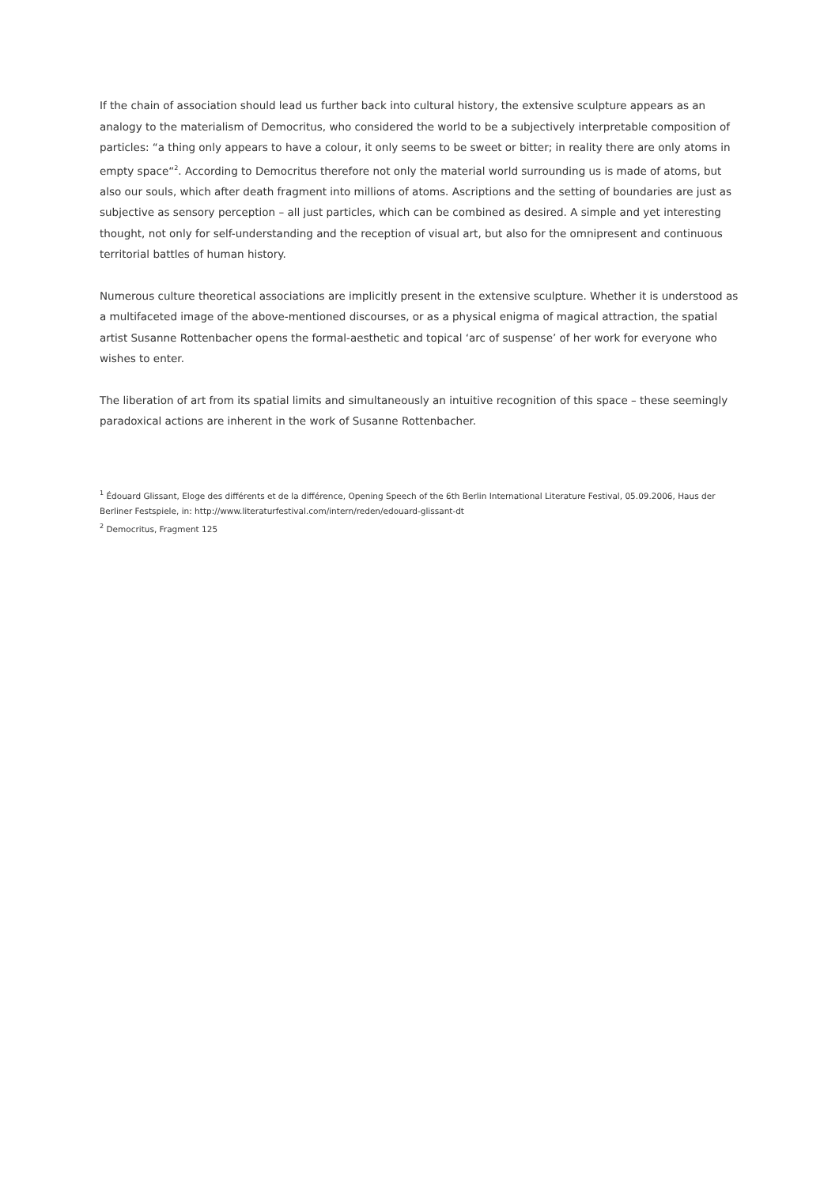If the chain of association should lead us further back into cultural history, the extensive sculpture appears as an analogy to the materialism of Democritus, who considered the world to be a subjectively interpretable composition of particles: “a thing only appears to have a colour, it only seems to be sweet or bitter; in reality there are only atoms in empty space“<sup>2</sup>. According to Democritus therefore not only the material world surrounding us is made of atoms, but also our souls, which after death fragment into millions of atoms. Ascriptions and the setting of boundaries are just as subjective as sensory perception – all just particles, which can be combined as desired. A simple and yet interesting thought, not only for self-understanding and the reception of visual art, but also for the omnipresent and continuous territorial battles of human history.
Numerous culture theoretical associations are implicitly present in the extensive sculpture. Whether it is understood as a multifaceted image of the above-mentioned discourses, or as a physical enigma of magical attraction, the spatial artist Susanne Rottenbacher opens the formal-aesthetic and topical ‘arc of suspense’ of her work for everyone who wishes to enter.
The liberation of art from its spatial limits and simultaneously an intuitive recognition of this space – these seemingly paradoxical actions are inherent in the work of Susanne Rottenbacher.
<sup>1</sup> Édouard Glissant, Eloge des différents et de la différence, Opening Speech of the 6th Berlin International Literature Festival, 05.09.2006, Haus der Berliner Festspiele, in: http://www.literaturfestival.com/intern/reden/edouard-glissant-dt
<sup>2</sup> Democritus, Fragment 125